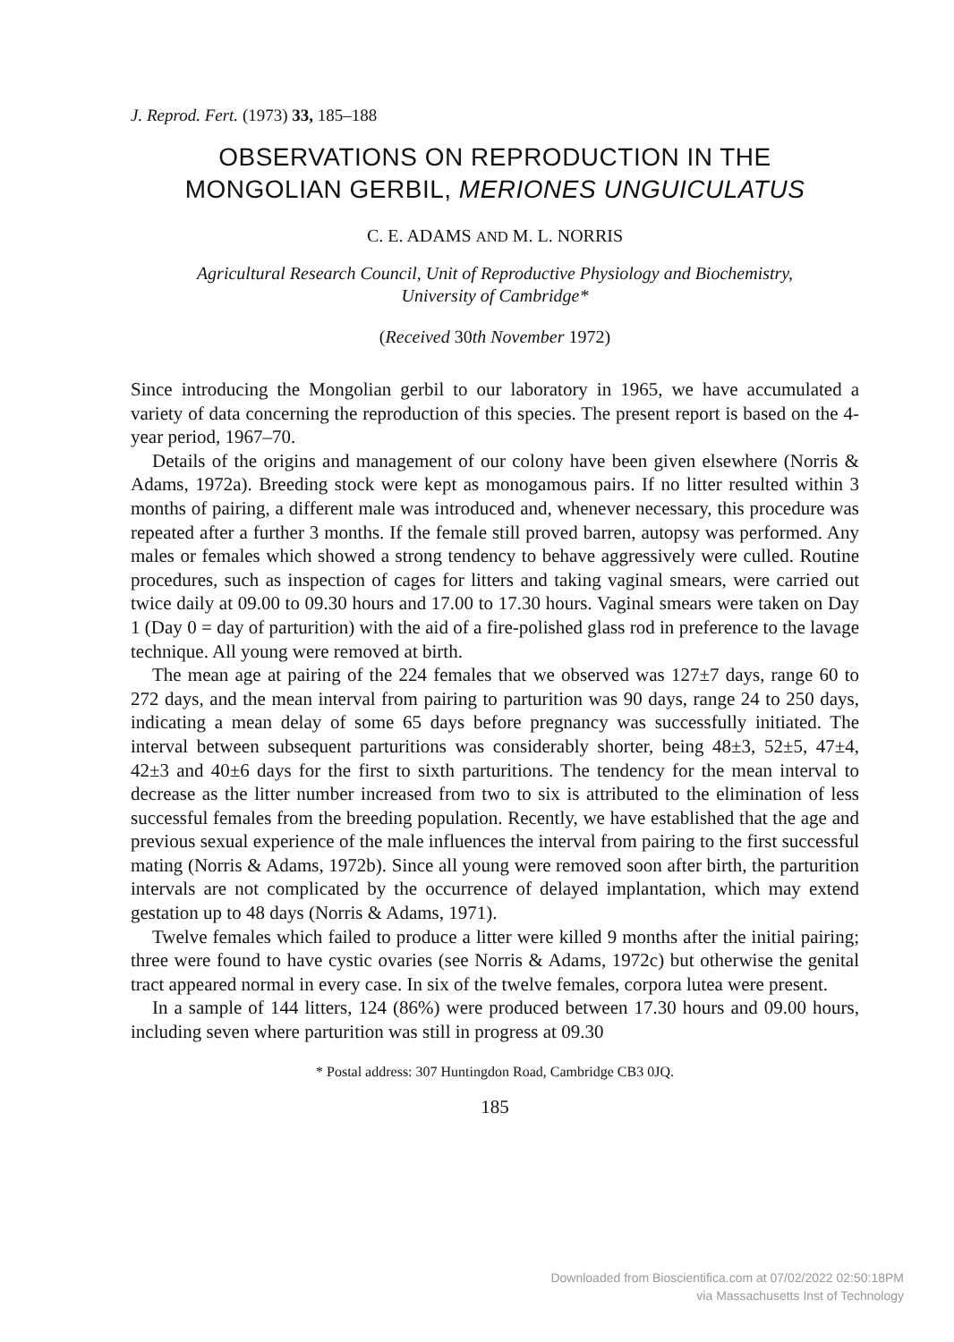J. Reprod. Fert. (1973) 33, 185–188
OBSERVATIONS ON REPRODUCTION IN THE
MONGOLIAN GERBIL, MERIONES UNGUICULATUS
C. E. ADAMS AND M. L. NORRIS
Agricultural Research Council, Unit of Reproductive Physiology and Biochemistry,
University of Cambridge*
(Received 30th November 1972)
Since introducing the Mongolian gerbil to our laboratory in 1965, we have accumulated a variety of data concerning the reproduction of this species. The present report is based on the 4-year period, 1967–70.
Details of the origins and management of our colony have been given elsewhere (Norris & Adams, 1972a). Breeding stock were kept as monogamous pairs. If no litter resulted within 3 months of pairing, a different male was introduced and, whenever necessary, this procedure was repeated after a further 3 months. If the female still proved barren, autopsy was performed. Any males or females which showed a strong tendency to behave aggressively were culled. Routine procedures, such as inspection of cages for litters and taking vaginal smears, were carried out twice daily at 09.00 to 09.30 hours and 17.00 to 17.30 hours. Vaginal smears were taken on Day 1 (Day 0 = day of parturition) with the aid of a fire-polished glass rod in preference to the lavage technique. All young were removed at birth.
The mean age at pairing of the 224 females that we observed was 127±7 days, range 60 to 272 days, and the mean interval from pairing to parturition was 90 days, range 24 to 250 days, indicating a mean delay of some 65 days before pregnancy was successfully initiated. The interval between subsequent parturitions was considerably shorter, being 48±3, 52±5, 47±4, 42±3 and 40±6 days for the first to sixth parturitions. The tendency for the mean interval to decrease as the litter number increased from two to six is attributed to the elimination of less successful females from the breeding population. Recently, we have established that the age and previous sexual experience of the male influences the interval from pairing to the first successful mating (Norris & Adams, 1972b). Since all young were removed soon after birth, the parturition intervals are not complicated by the occurrence of delayed implantation, which may extend gestation up to 48 days (Norris & Adams, 1971).
Twelve females which failed to produce a litter were killed 9 months after the initial pairing; three were found to have cystic ovaries (see Norris & Adams, 1972c) but otherwise the genital tract appeared normal in every case. In six of the twelve females, corpora lutea were present.
In a sample of 144 litters, 124 (86%) were produced between 17.30 hours and 09.00 hours, including seven where parturition was still in progress at 09.30
* Postal address: 307 Huntingdon Road, Cambridge CB3 0JQ.
185
Downloaded from Bioscientifica.com at 07/02/2022 02:50:18PM
via Massachusetts Inst of Technology